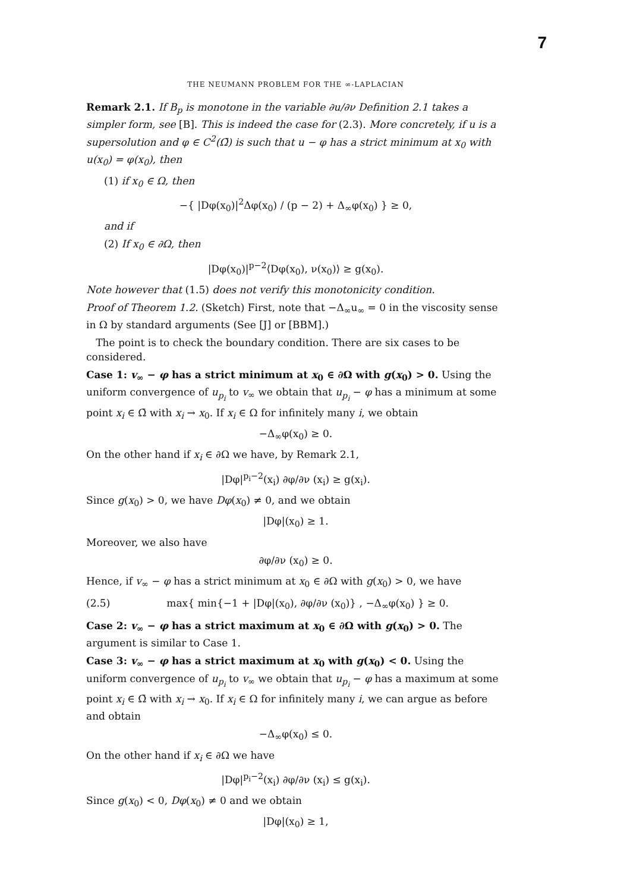7
THE NEUMANN PROBLEM FOR THE ∞-LAPLACIAN
Remark 2.1. If B<sub>p</sub> is monotone in the variable ∂u/∂ν Definition 2.1 takes a simpler form, see [B]. This is indeed the case for (2.3). More concretely, if u is a supersolution and φ ∈ C<sup>2</sup>(Ω̄) is such that u − φ has a strict minimum at x<sub>0</sub> with u(x<sub>0</sub>) = φ(x<sub>0</sub>), then
(1) if x<sub>0</sub> ∈ Ω, then
−{ |Dφ(x<sub>0</sub>)|<sup>2</sup>Δφ(x<sub>0</sub>) / (p − 2) + Δ<sub>∞</sub>φ(x<sub>0</sub>) } ≥ 0,
and if
(2) If x<sub>0</sub> ∈ ∂Ω, then
|Dφ(x<sub>0</sub>)|<sup>p−2</sup>⟨Dφ(x<sub>0</sub>), ν(x<sub>0</sub>)⟩ ≥ g(x<sub>0</sub>).
Note however that (1.5) does not verify this monotonicity condition.
Proof of Theorem 1.2. (Sketch) First, note that −Δ<sub>∞</sub>u<sub>∞</sub> = 0 in the viscosity sense in Ω by standard arguments (See [J] or [BBM].)
The point is to check the boundary condition. There are six cases to be considered.
Case 1: v<sub>∞</sub> − φ has a strict minimum at x<sub>0</sub> ∈ ∂Ω with g(x<sub>0</sub>) > 0. Using the uniform convergence of u<sub>p<sub>i</sub></sub> to v<sub>∞</sub> we obtain that u<sub>p<sub>i</sub></sub> − φ has a minimum at some point x<sub>i</sub> ∈ Ω̄ with x<sub>i</sub> → x<sub>0</sub>. If x<sub>i</sub> ∈ Ω for infinitely many i, we obtain
−Δ<sub>∞</sub>φ(x<sub>0</sub>) ≥ 0.
On the other hand if x<sub>i</sub> ∈ ∂Ω we have, by Remark 2.1,
|Dφ|<sup>p<sub>i</sub>−2</sup>(x<sub>i</sub>) ∂φ/∂ν (x<sub>i</sub>) ≥ g(x<sub>i</sub>).
Since g(x<sub>0</sub>) > 0, we have Dφ(x<sub>0</sub>) ≠ 0, and we obtain
|Dφ|(x<sub>0</sub>) ≥ 1.
Moreover, we also have
∂φ/∂ν (x<sub>0</sub>) ≥ 0.
Hence, if v<sub>∞</sub> − φ has a strict minimum at x<sub>0</sub> ∈ ∂Ω with g(x<sub>0</sub>) > 0, we have
(2.5) max{ min{−1 + |Dφ|(x<sub>0</sub>), ∂φ/∂ν (x<sub>0</sub>)} , −Δ<sub>∞</sub>φ(x<sub>0</sub>) } ≥ 0.
Case 2: v<sub>∞</sub> − φ has a strict maximum at x<sub>0</sub> ∈ ∂Ω with g(x<sub>0</sub>) > 0. The argument is similar to Case 1.
Case 3: v<sub>∞</sub> − φ has a strict maximum at x<sub>0</sub> with g(x<sub>0</sub>) < 0. Using the uniform convergence of u<sub>p<sub>i</sub></sub> to v<sub>∞</sub> we obtain that u<sub>p<sub>i</sub></sub> − φ has a maximum at some point x<sub>i</sub> ∈ Ω̄ with x<sub>i</sub> → x<sub>0</sub>. If x<sub>i</sub> ∈ Ω for infinitely many i, we can argue as before and obtain
−Δ<sub>∞</sub>φ(x<sub>0</sub>) ≤ 0.
On the other hand if x<sub>i</sub> ∈ ∂Ω we have
|Dφ|<sup>p<sub>i</sub>−2</sup>(x<sub>i</sub>) ∂φ/∂ν (x<sub>i</sub>) ≤ g(x<sub>i</sub>).
Since g(x<sub>0</sub>) < 0, Dφ(x<sub>0</sub>) ≠ 0 and we obtain
|Dφ|(x<sub>0</sub>) ≥ 1,